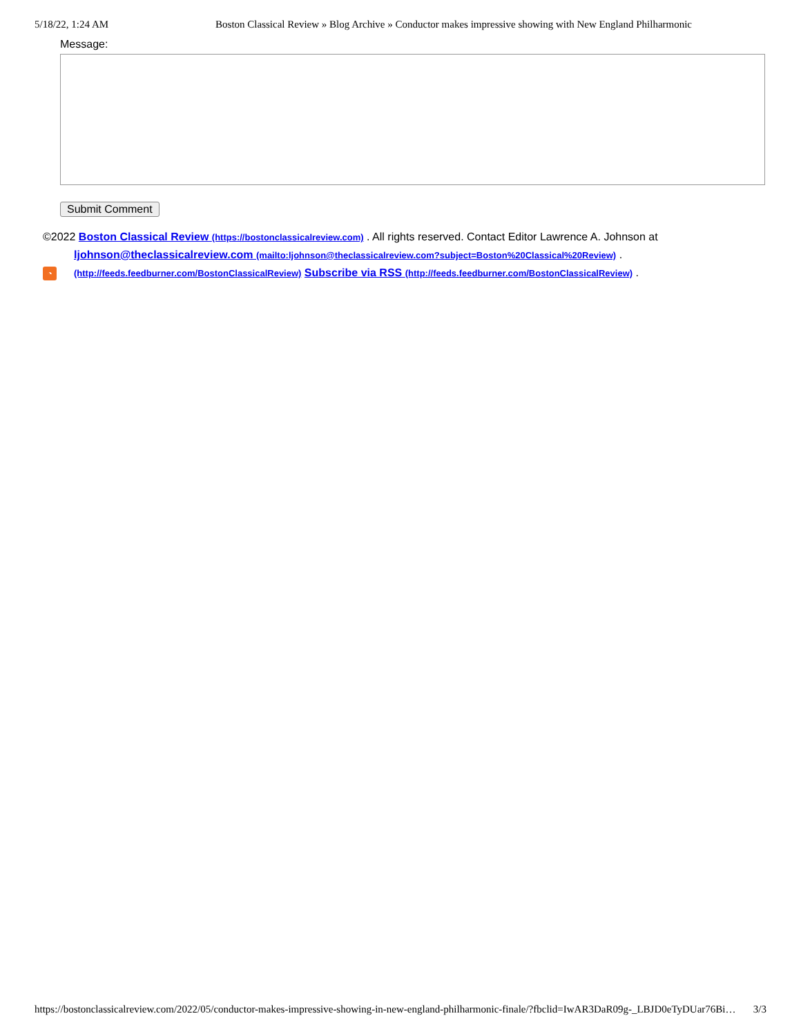5/18/22, 1:24 AM Boston Classical Review » Blog Archive » Conductor makes impressive showing with New England Philharmonic
Message:
Submit Comment
©2022 Boston Classical Review (https://bostonclassicalreview.com) . All rights reserved. Contact Editor Lawrence A. Johnson at
ljohnson@theclassicalreview.com (mailto:ljohnson@theclassicalreview.com?subject=Boston%20Classical%20Review) .
◔ (http://feeds.feedburner.com/BostonClassicalReview) Subscribe via RSS (http://feeds.feedburner.com/BostonClassicalReview) .
https://bostonclassicalreview.com/2022/05/conductor-makes-impressive-showing-in-new-england-philharmonic-finale/?fbclid=IwAR3DaR09g-_LBJD0eTyDUar76Bi… 3/3